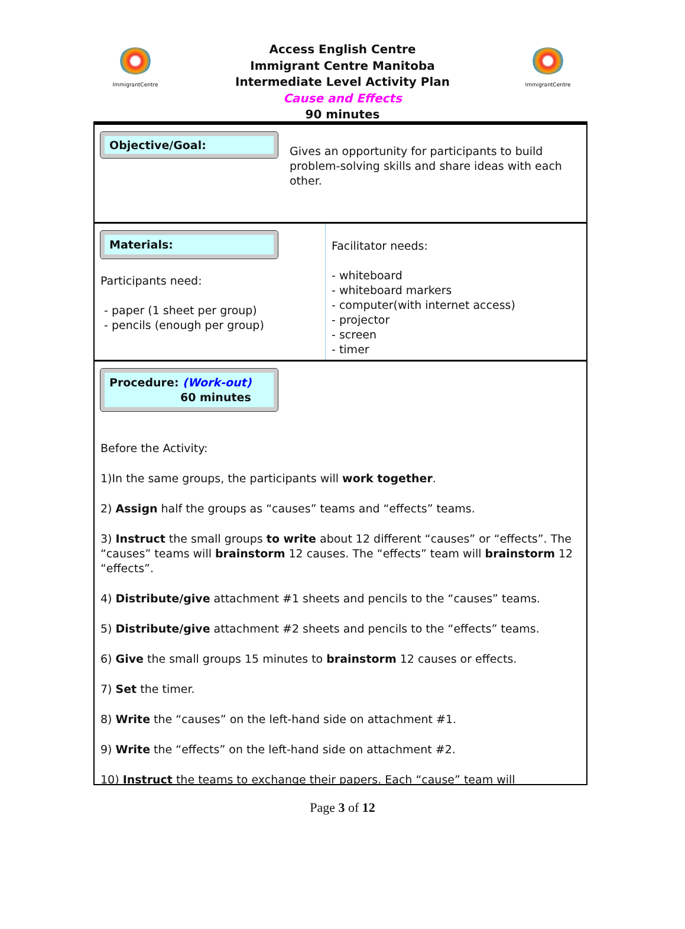ImmigrantCentre ImmigrantCentre
Access English Centre
Immigrant Centre Manitoba
Intermediate Level Activity Plan
Cause and Effects
90 minutes
Objective/Goal:
Gives an opportunity for participants to build problem-solving skills and share ideas with each other.
Materials:
Participants need:
- paper (1 sheet per group)
- pencils (enough per group)
Facilitator needs:
- whiteboard
- whiteboard markers
- computer(with internet access)
- projector
- screen
- timer
Procedure: (Work-out)
60 minutes
Before the Activity:
1)In the same groups, the participants will work together.
2) Assign half the groups as “causes” teams and “effects” teams.
3) Instruct the small groups to write about 12 different “causes” or “effects”. The “causes” teams will brainstorm 12 causes. The “effects” team will brainstorm 12 “effects”.
4) Distribute/give attachment #1 sheets and pencils to the “causes” teams.
5) Distribute/give attachment #2 sheets and pencils to the “effects” teams.
6) Give the small groups 15 minutes to brainstorm 12 causes or effects.
7) Set the timer.
8) Write the “causes” on the left-hand side on attachment #1.
9) Write the “effects” on the left-hand side on attachment #2.
10) Instruct the teams to exchange their papers. Each “cause” team will
Page 3 of 12